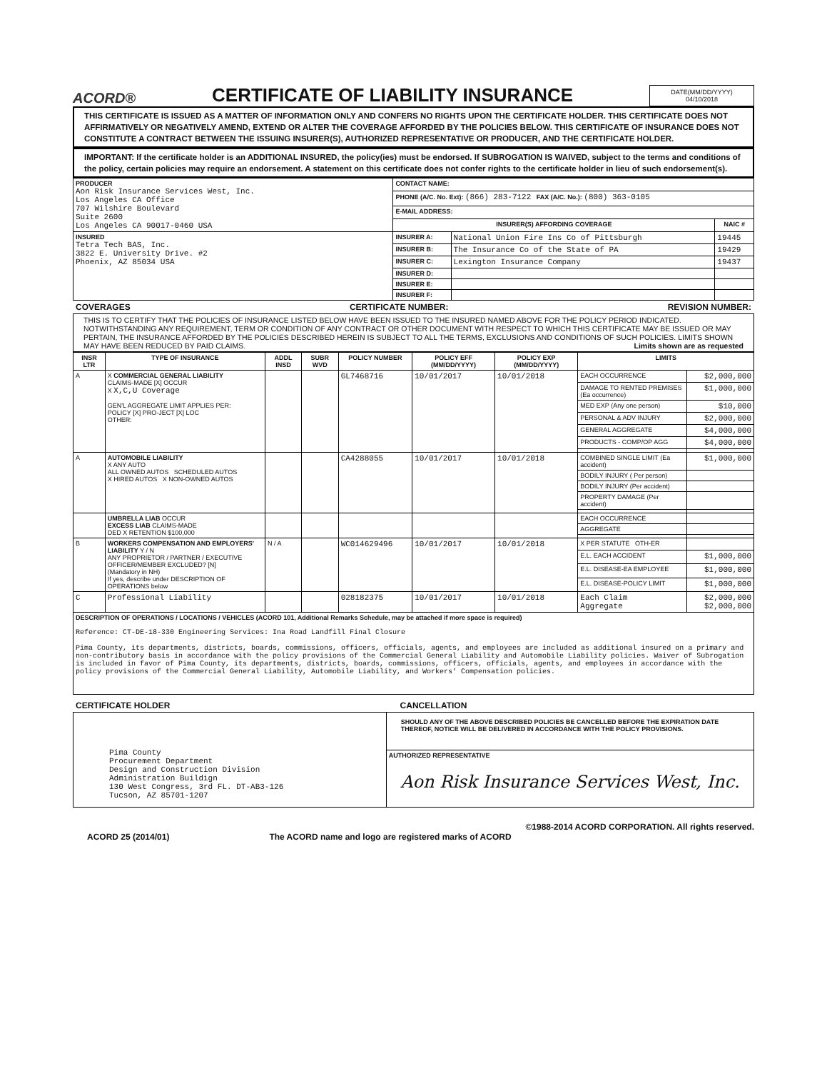ACORD® CERTIFICATE OF LIABILITY INSURANCE
DATE(MM/DD/YYYY)
04/10/2018
THIS CERTIFICATE IS ISSUED AS A MATTER OF INFORMATION ONLY AND CONFERS NO RIGHTS UPON THE CERTIFICATE HOLDER. THIS CERTIFICATE DOES NOT AFFIRMATIVELY OR NEGATIVELY AMEND, EXTEND OR ALTER THE COVERAGE AFFORDED BY THE POLICIES BELOW. THIS CERTIFICATE OF INSURANCE DOES NOT CONSTITUTE A CONTRACT BETWEEN THE ISSUING INSURER(S), AUTHORIZED REPRESENTATIVE OR PRODUCER, AND THE CERTIFICATE HOLDER.
IMPORTANT: If the certificate holder is an ADDITIONAL INSURED, the policy(ies) must be endorsed. If SUBROGATION IS WAIVED, subject to the terms and conditions of the policy, certain policies may require an endorsement. A statement on this certificate does not confer rights to the certificate holder in lieu of such endorsement(s).
| PRODUCER Aon Risk Insurance Services West, Inc. Los Angeles CA Office 707 Wilshire Boulevard Suite 2600 Los Angeles CA 90017-0460 USA | CONTACT NAME: | | |
| | PHONE (A/C. No. Ext): (866) 283-7122 FAX (A/C. No.): (800) 363-0105 | | |
| | E-MAIL ADDRESS: | | |
| | INSURER(S) AFFORDING COVERAGE | | NAIC # |
| INSURED Tetra Tech BAS, Inc. 3822 E. University Drive. #2 Phoenix, AZ 85034 USA | INSURER A: | National Union Fire Ins Co of Pittsburgh | 19445 |
| | INSURER B: | The Insurance Co of the State of PA | 19429 |
| | INSURER C: | Lexington Insurance Company | 19437 |
| | INSURER D: | | |
| | INSURER E: | | |
| | INSURER F: | | |
COVERAGES CERTIFICATE NUMBER: REVISION NUMBER:
THIS IS TO CERTIFY THAT THE POLICIES OF INSURANCE LISTED BELOW HAVE BEEN ISSUED TO THE INSURED NAMED ABOVE FOR THE POLICY PERIOD INDICATED. NOTWITHSTANDING ANY REQUIREMENT, TERM OR CONDITION OF ANY CONTRACT OR OTHER DOCUMENT WITH RESPECT TO WHICH THIS CERTIFICATE MAY BE ISSUED OR MAY PERTAIN, THE INSURANCE AFFORDED BY THE POLICIES DESCRIBED HEREIN IS SUBJECT TO ALL THE TERMS, EXCLUSIONS AND CONDITIONS OF SUCH POLICIES. LIMITS SHOWN MAY HAVE BEEN REDUCED BY PAID CLAIMS. Limits shown are as requested
| INSR LTR | TYPE OF INSURANCE | ADDL INSD | SUBR WVD | POLICY NUMBER | POLICY EFF (MM/DD/YYYY) | POLICY EXP (MM/DD/YYYY) | LIMITS | |
| --- | --- | --- | --- | --- | --- | --- | --- | --- |
| A | X COMMERCIAL GENERAL LIABILITY CLAIMS-MADE [X] OCCUR X X,C,U Coverage GEN'L AGGREGATE LIMIT APPLIES PER: POLICY [X] PRO-JECT [X] LOC OTHER: | | | GL7468716 | 10/01/2017 | 10/01/2018 | EACH OCCURRENCE | $2,000,000 |
| | | | | | | | DAMAGE TO RENTED PREMISES (Ea occurrence) | $1,000,000 |
| | | | | | | | MED EXP (Any one person) | $10,000 |
| | | | | | | | PERSONAL & ADV INJURY | $2,000,000 |
| | | | | | | | GENERAL AGGREGATE | $4,000,000 |
| | | | | | | | PRODUCTS - COMP/OP AGG | $4,000,000 |
| A | AUTOMOBILE LIABILITY X ANY AUTO ALL OWNED AUTOS SCHEDULED AUTOS X HIRED AUTOS X NON-OWNED AUTOS | | | CA4288055 | 10/01/2017 | 10/01/2018 | COMBINED SINGLE LIMIT (Ea accident) | $1,000,000 |
| | | | | | | | BODILY INJURY ( Per person) | |
| | | | | | | | BODILY INJURY (Per accident) | |
| | | | | | | | PROPERTY DAMAGE (Per accident) | |
| | UMBRELLA LIAB OCCUR EXCESS LIAB CLAIMS-MADE DED X RETENTION $100,000 | | | | | | EACH OCCURRENCE | |
| | | | | | | | AGGREGATE | |
| B | WORKERS COMPENSATION AND EMPLOYERS' LIABILITY Y / N ANY PROPRIETOR / PARTNER / EXECUTIVE OFFICER/MEMBER EXCLUDED? [N] (Mandatory in NH) If yes, describe under DESCRIPTION OF OPERATIONS below | N / A | | WC014629496 | 10/01/2017 | 10/01/2018 | X PER STATUTE OTH-ER | |
| | | | | | | | E.L. EACH ACCIDENT | $1,000,000 |
| | | | | | | | E.L. DISEASE-EA EMPLOYEE | $1,000,000 |
| | | | | | | | E.L. DISEASE-POLICY LIMIT | $1,000,000 |
| C | Professional Liability | | | 028182375 | 10/01/2017 | 10/01/2018 | Each Claim Aggregate | $2,000,000 $2,000,000 |
| DESCRIPTION OF OPERATIONS / LOCATIONS / VEHICLES (ACORD 101, Additional Remarks Schedule, may be attached if more space is required) Reference: CT-DE-18-330 Engineering Services: Ina Road Landfill Final Closure Pima County, its departments, districts, boards, commissions, officers, officials, agents, and employees are included as additional insured on a primary and non-contributory basis in accordance with the policy provisions of the Commercial General Liability and Automobile Liability policies. Waiver of Subrogation is included in favor of Pima County, its departments, districts, boards, commissions, officers, officials, agents, and employees in accordance with the policy provisions of the Commercial General Liability, Automobile Liability, and Workers' Compensation policies. | | | | | | | | |
CERTIFICATE HOLDER CANCELLATION
| Pima County Procurement Department Design and Construction Division Administration Buildign 130 West Congress, 3rd FL. DT-AB3-126 Tucson, AZ 85701-1207 | SHOULD ANY OF THE ABOVE DESCRIBED POLICIES BE CANCELLED BEFORE THE EXPIRATION DATE THEREOF, NOTICE WILL BE DELIVERED IN ACCORDANCE WITH THE POLICY PROVISIONS. |
| | AUTHORIZED REPRESENTATIVE Aon Risk Insurance Services West, Inc. |
©1988-2014 ACORD CORPORATION. All rights reserved.
ACORD 25 (2014/01) The ACORD name and logo are registered marks of ACORD